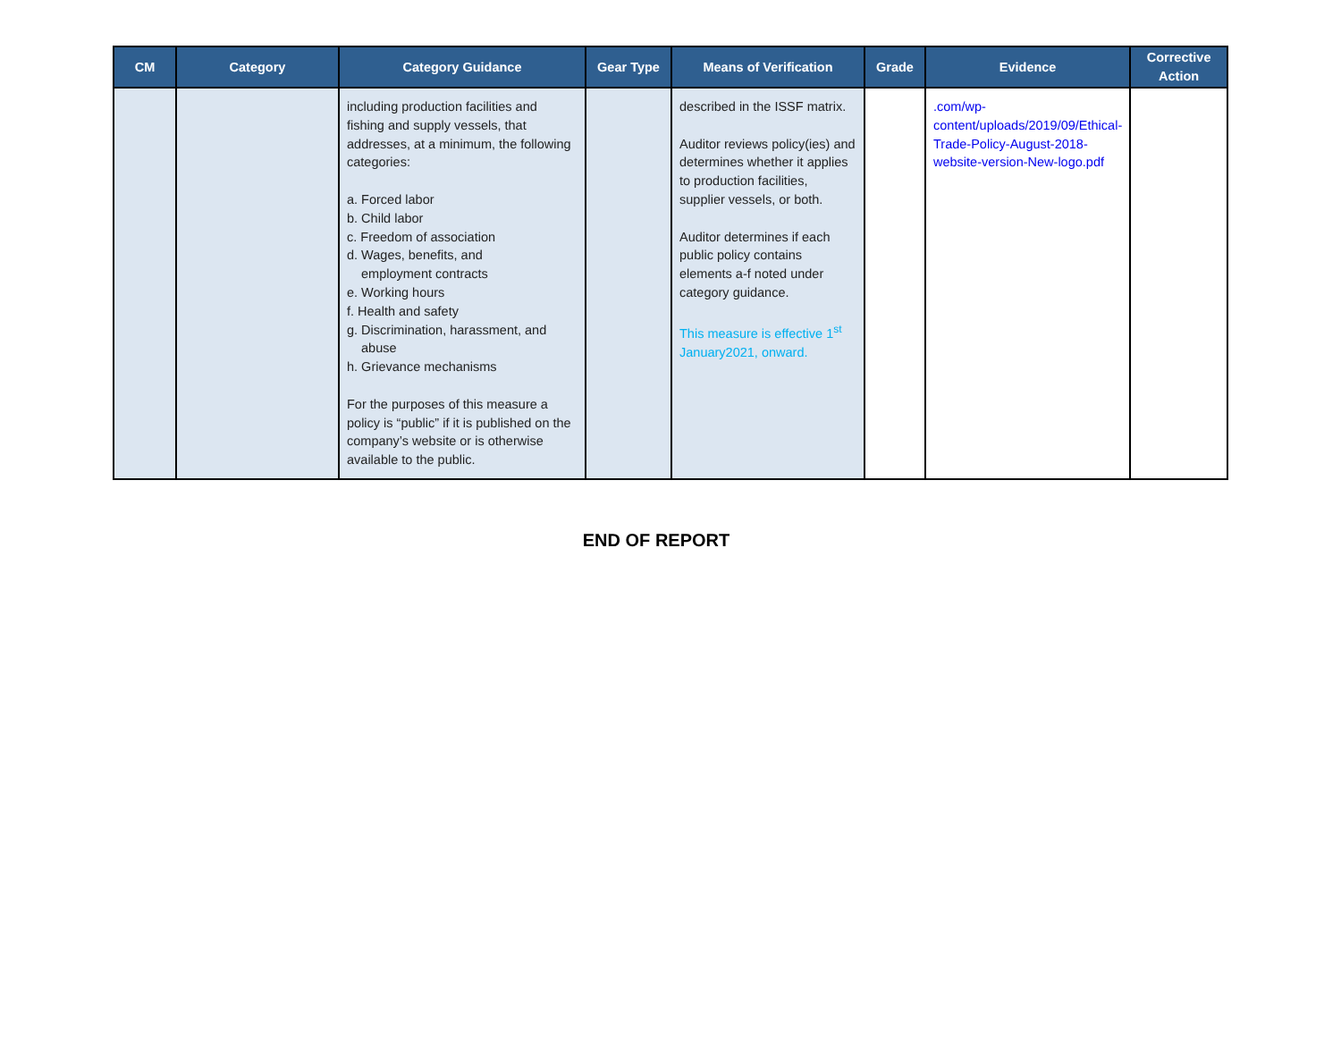| CM | Category | Category Guidance | Gear Type | Means of Verification | Grade | Evidence | Corrective Action |
| --- | --- | --- | --- | --- | --- | --- | --- |
| | | including production facilities and fishing and supply vessels, that addresses, at a minimum, the following categories: a. Forced labor b. Child labor c. Freedom of association d. Wages, benefits, and employment contracts e. Working hours f. Health and safety g. Discrimination, harassment, and abuse h. Grievance mechanisms For the purposes of this measure a policy is “public” if it is published on the company’s website or is otherwise available to the public. | | described in the ISSF matrix. Auditor reviews policy(ies) and determines whether it applies to production facilities, supplier vessels, or both. Auditor determines if each public policy contains elements a-f noted under category guidance. This measure is effective 1<sup>st</sup> January2021, onward. | | .com/wp-content/uploads/2019/09/Ethical-Trade-Policy-August-2018-website-version-New-logo.pdf | |
END OF REPORT